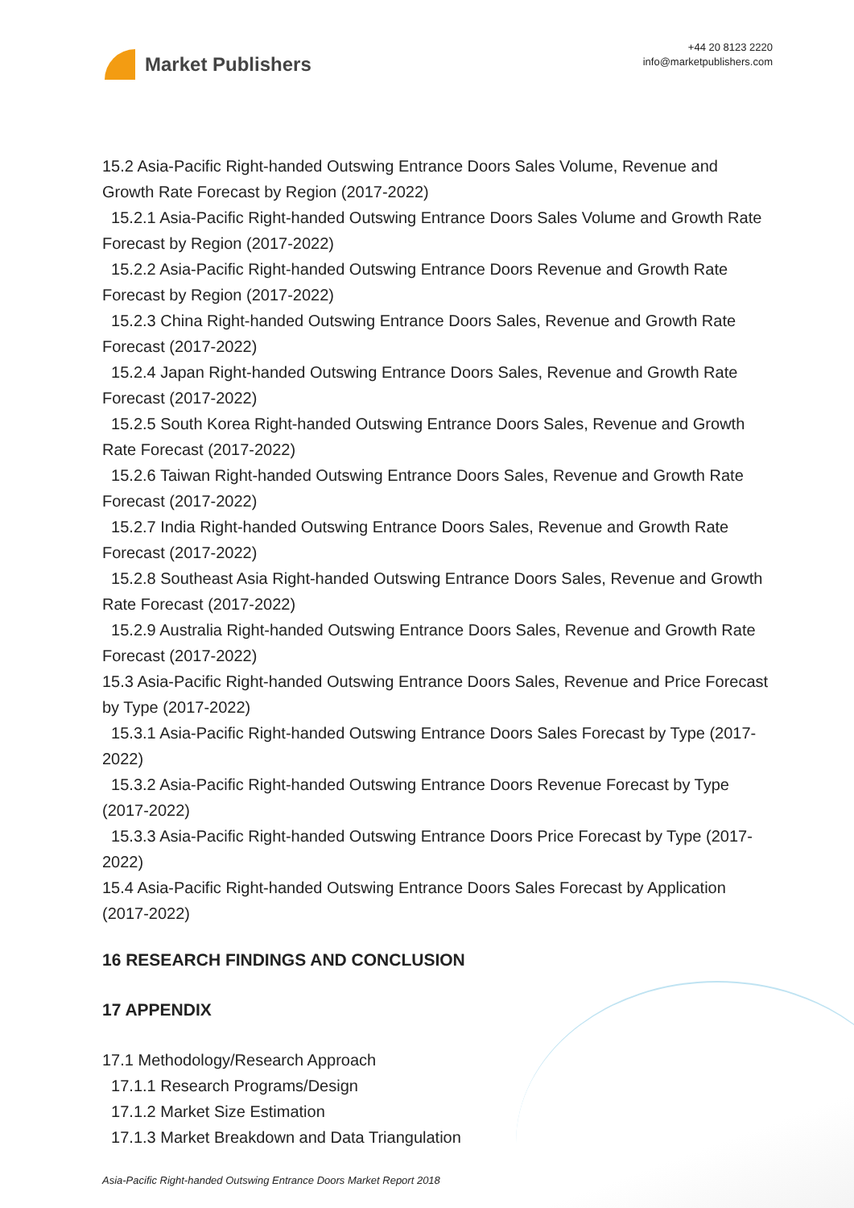Market Publishers
+44 20 8123 2220
info@marketpublishers.com
15.2 Asia-Pacific Right-handed Outswing Entrance Doors Sales Volume, Revenue and Growth Rate Forecast by Region (2017-2022)
15.2.1 Asia-Pacific Right-handed Outswing Entrance Doors Sales Volume and Growth Rate Forecast by Region (2017-2022)
15.2.2 Asia-Pacific Right-handed Outswing Entrance Doors Revenue and Growth Rate Forecast by Region (2017-2022)
15.2.3 China Right-handed Outswing Entrance Doors Sales, Revenue and Growth Rate Forecast (2017-2022)
15.2.4 Japan Right-handed Outswing Entrance Doors Sales, Revenue and Growth Rate Forecast (2017-2022)
15.2.5 South Korea Right-handed Outswing Entrance Doors Sales, Revenue and Growth Rate Forecast (2017-2022)
15.2.6 Taiwan Right-handed Outswing Entrance Doors Sales, Revenue and Growth Rate Forecast (2017-2022)
15.2.7 India Right-handed Outswing Entrance Doors Sales, Revenue and Growth Rate Forecast (2017-2022)
15.2.8 Southeast Asia Right-handed Outswing Entrance Doors Sales, Revenue and Growth Rate Forecast (2017-2022)
15.2.9 Australia Right-handed Outswing Entrance Doors Sales, Revenue and Growth Rate Forecast (2017-2022)
15.3 Asia-Pacific Right-handed Outswing Entrance Doors Sales, Revenue and Price Forecast by Type (2017-2022)
15.3.1 Asia-Pacific Right-handed Outswing Entrance Doors Sales Forecast by Type (2017-2022)
15.3.2 Asia-Pacific Right-handed Outswing Entrance Doors Revenue Forecast by Type (2017-2022)
15.3.3 Asia-Pacific Right-handed Outswing Entrance Doors Price Forecast by Type (2017-2022)
15.4 Asia-Pacific Right-handed Outswing Entrance Doors Sales Forecast by Application (2017-2022)
16 RESEARCH FINDINGS AND CONCLUSION
17 APPENDIX
17.1 Methodology/Research Approach
17.1.1 Research Programs/Design
17.1.2 Market Size Estimation
17.1.3 Market Breakdown and Data Triangulation
Asia-Pacific Right-handed Outswing Entrance Doors Market Report 2018